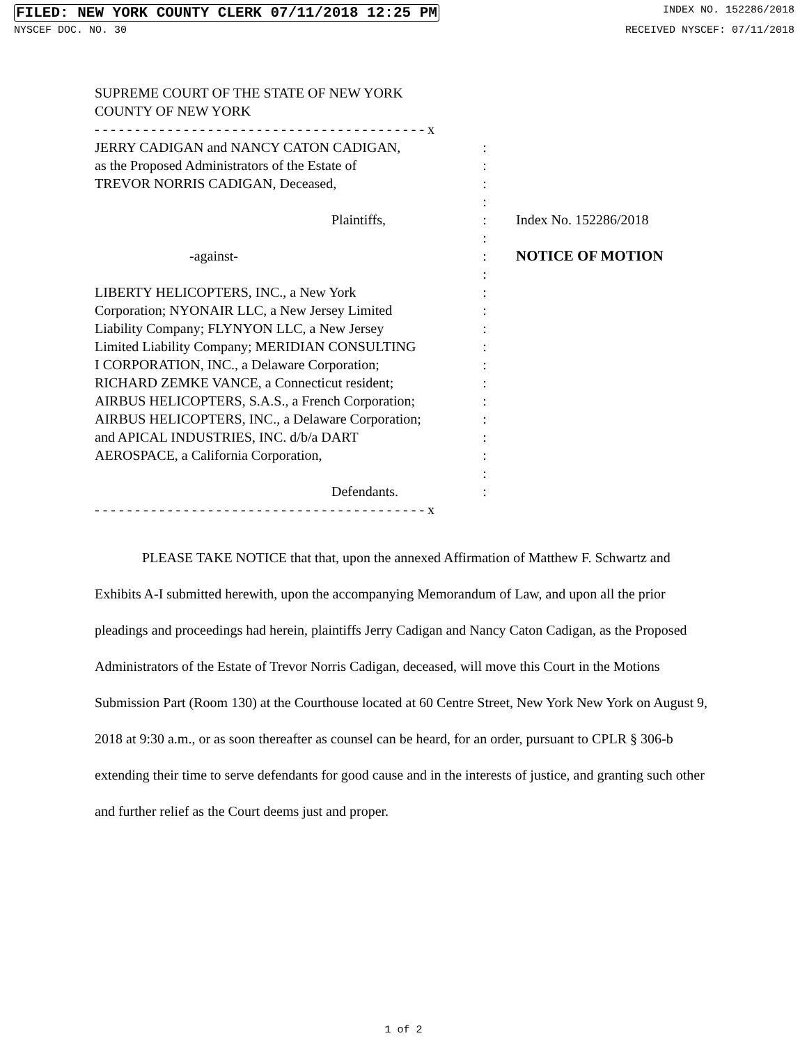FILED: NEW YORK COUNTY CLERK 07/11/2018 12:25 PM INDEX NO. 152286/2018
NYSCEF DOC. NO. 30 RECEIVED NYSCEF: 07/11/2018
SUPREME COURT OF THE STATE OF NEW YORK
COUNTY OF NEW YORK
- - - - - - - - - - - - - - - - - - - - - - - - - - - - - - - - - - - - - - - - - x
JERRY CADIGAN and NANCY CATON CADIGAN,
as the Proposed Administrators of the Estate of
TREVOR NORRIS CADIGAN, Deceased,
Plaintiffs,
-against-
LIBERTY HELICOPTERS, INC., a New York
Corporation; NYONAIR LLC, a New Jersey Limited
Liability Company; FLYNYON LLC, a New Jersey
Limited Liability Company; MERIDIAN CONSULTING
I CORPORATION, INC., a Delaware Corporation;
RICHARD ZEMKE VANCE, a Connecticut resident;
AIRBUS HELICOPTERS, S.A.S., a French Corporation;
AIRBUS HELICOPTERS, INC., a Delaware Corporation;
and APICAL INDUSTRIES, INC. d/b/a DART
AEROSPACE, a California Corporation,
Defendants.
:
:
:
:
:
:
:
:
:
:
:
:
:
:
:
:
:
:
:
:
Index No. 152286/2018
NOTICE OF MOTION
- - - - - - - - - - - - - - - - - - - - - - - - - - - - - - - - - - - - - - - - - x
PLEASE TAKE NOTICE that that, upon the annexed Affirmation of Matthew F. Schwartz and Exhibits A-I submitted herewith, upon the accompanying Memorandum of Law, and upon all the prior pleadings and proceedings had herein, plaintiffs Jerry Cadigan and Nancy Caton Cadigan, as the Proposed Administrators of the Estate of Trevor Norris Cadigan, deceased, will move this Court in the Motions Submission Part (Room 130) at the Courthouse located at 60 Centre Street, New York New York on August 9, 2018 at 9:30 a.m., or as soon thereafter as counsel can be heard, for an order, pursuant to CPLR § 306-b extending their time to serve defendants for good cause and in the interests of justice, and granting such other and further relief as the Court deems just and proper.
1 of 2